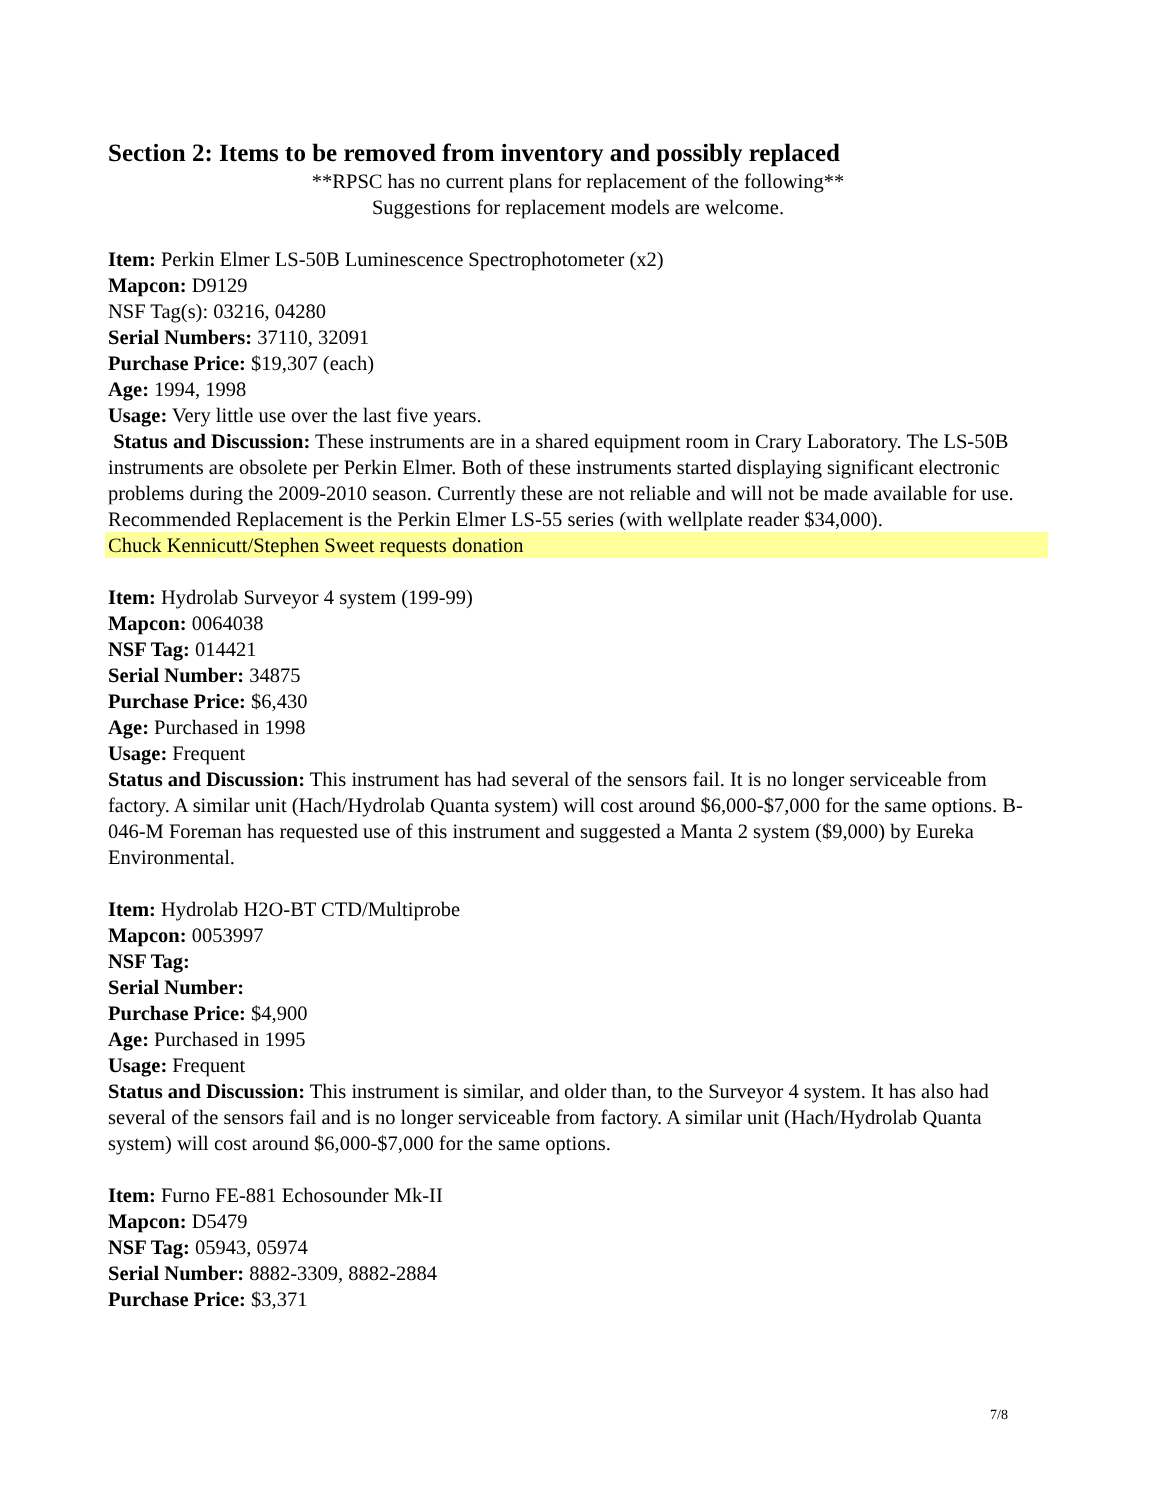Section 2: Items to be removed from inventory and possibly replaced
**RPSC has no current plans for replacement of the following**
Suggestions for replacement models are welcome.
Item: Perkin Elmer LS-50B Luminescence Spectrophotometer (x2)
Mapcon: D9129
NSF Tag(s): 03216, 04280
Serial Numbers: 37110, 32091
Purchase Price: $19,307 (each)
Age: 1994, 1998
Usage: Very little use over the last five years.
Status and Discussion: These instruments are in a shared equipment room in Crary Laboratory. The LS-50B instruments are obsolete per Perkin Elmer. Both of these instruments started displaying significant electronic problems during the 2009-2010 season. Currently these are not reliable and will not be made available for use. Recommended Replacement is the Perkin Elmer LS-55 series (with wellplate reader $34,000).
Chuck Kennicutt/Stephen Sweet requests donation
Item: Hydrolab Surveyor 4 system (199-99)
Mapcon: 0064038
NSF Tag: 014421
Serial Number: 34875
Purchase Price: $6,430
Age: Purchased in 1998
Usage: Frequent
Status and Discussion: This instrument has had several of the sensors fail. It is no longer serviceable from factory. A similar unit (Hach/Hydrolab Quanta system) will cost around $6,000-$7,000 for the same options. B-046-M Foreman has requested use of this instrument and suggested a Manta 2 system ($9,000) by Eureka Environmental.
Item: Hydrolab H2O-BT CTD/Multiprobe
Mapcon: 0053997
NSF Tag:
Serial Number:
Purchase Price: $4,900
Age: Purchased in 1995
Usage: Frequent
Status and Discussion: This instrument is similar, and older than, to the Surveyor 4 system. It has also had several of the sensors fail and is no longer serviceable from factory. A similar unit (Hach/Hydrolab Quanta system) will cost around $6,000-$7,000 for the same options.
Item: Furno FE-881 Echosounder Mk-II
Mapcon: D5479
NSF Tag: 05943, 05974
Serial Number: 8882-3309, 8882-2884
Purchase Price: $3,371
7/8